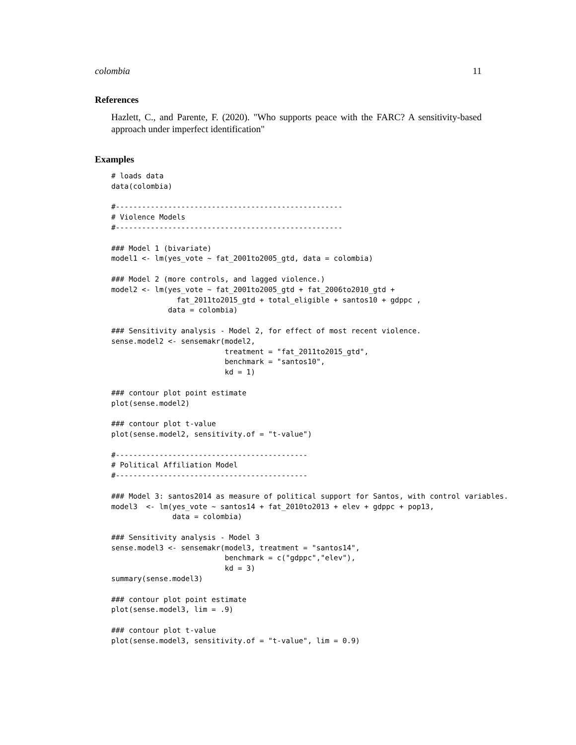colombia 11
References
Hazlett, C., and Parente, F. (2020). "Who supports peace with the FARC? A sensitivity-based approach under imperfect identification"
Examples
# loads data
data(colombia)

#----------------------------------------------------
# Violence Models
#----------------------------------------------------

### Model 1 (bivariate)
model1 <- lm(yes_vote ~ fat_2001to2005_gtd, data = colombia)

### Model 2 (more controls, and lagged violence.)
model2 <- lm(yes_vote ~ fat_2001to2005_gtd + fat_2006to2010_gtd +
               fat_2011to2015_gtd + total_eligible + santos10 + gdppc ,
             data = colombia)

### Sensitivity analysis - Model 2, for effect of most recent violence.
sense.model2 <- sensemakr(model2,
                          treatment = "fat_2011to2015_gtd",
                          benchmark = "santos10",
                          kd = 1)

### contour plot point estimate
plot(sense.model2)

### contour plot t-value
plot(sense.model2, sensitivity.of = "t-value")

#--------------------------------------------
# Political Affiliation Model
#--------------------------------------------

### Model 3: santos2014 as measure of political support for Santos, with control variables.
model3  <- lm(yes_vote ~ santos14 + fat_2010to2013 + elev + gdppc + pop13,
              data = colombia)

### Sensitivity analysis - Model 3
sense.model3 <- sensemakr(model3, treatment = "santos14",
                          benchmark = c("gdppc","elev"),
                          kd = 3)
summary(sense.model3)

### contour plot point estimate
plot(sense.model3, lim = .9)

### contour plot t-value
plot(sense.model3, sensitivity.of = "t-value", lim = 0.9)